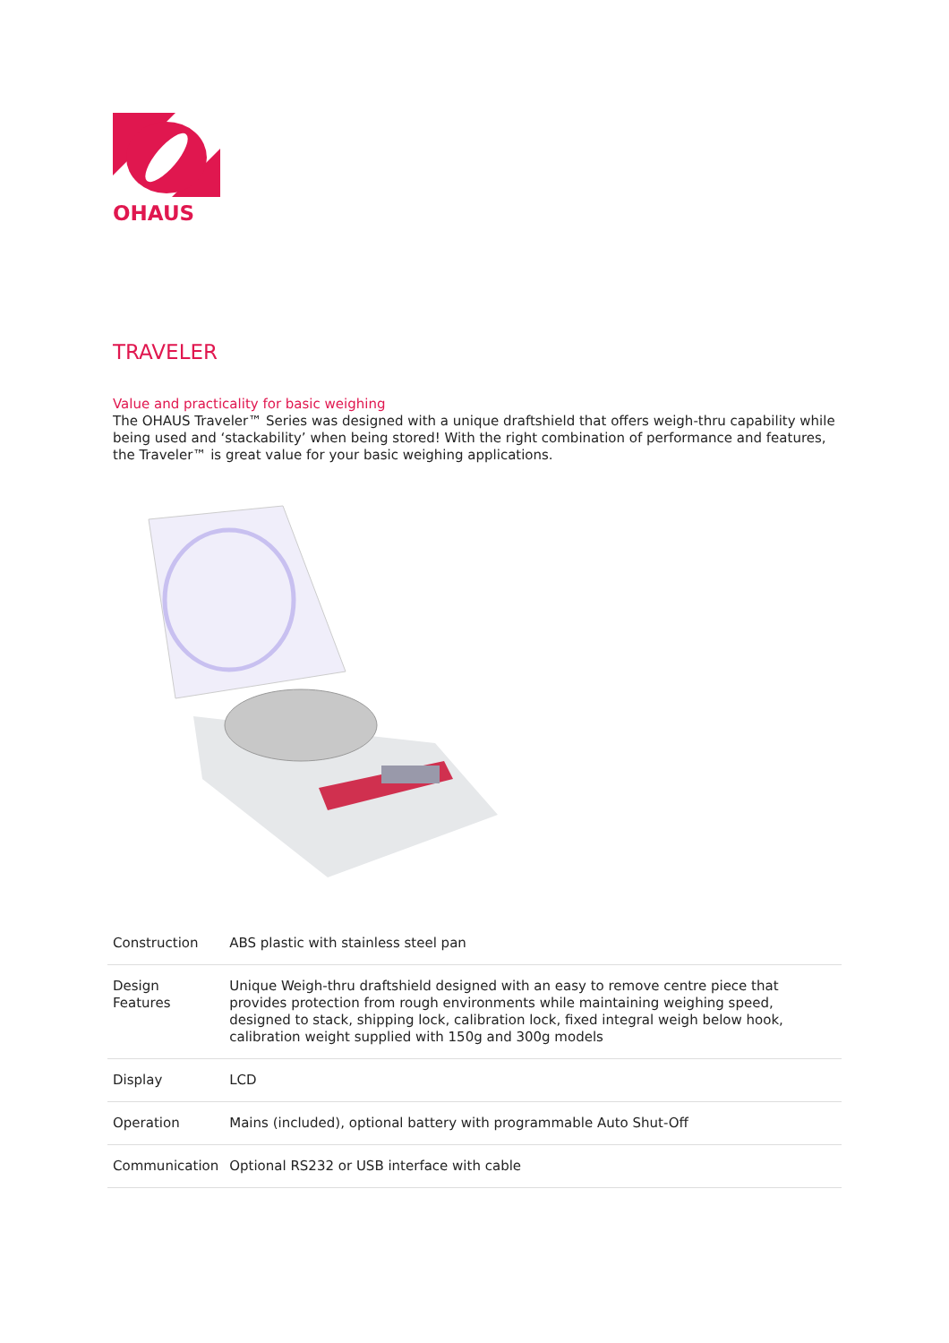OHAUS
TRAVELER
Value and practicality for basic weighing
The OHAUS Traveler™ Series was designed with a unique draftshield that offers weigh-thru capability while being used and ‘stackability’ when being stored! With the right combination of performance and features, the Traveler™ is great value for your basic weighing applications.
| Construction | ABS plastic with stainless steel pan |
| Design Features | Unique Weigh-thru draftshield designed with an easy to remove centre piece that provides protection from rough environments while maintaining weighing speed, designed to stack, shipping lock, calibration lock, fixed integral weigh below hook, calibration weight supplied with 150g and 300g models |
| Display | LCD |
| Operation | Mains (included), optional battery with programmable Auto Shut-Off |
| Communication | Optional RS232 or USB interface with cable |